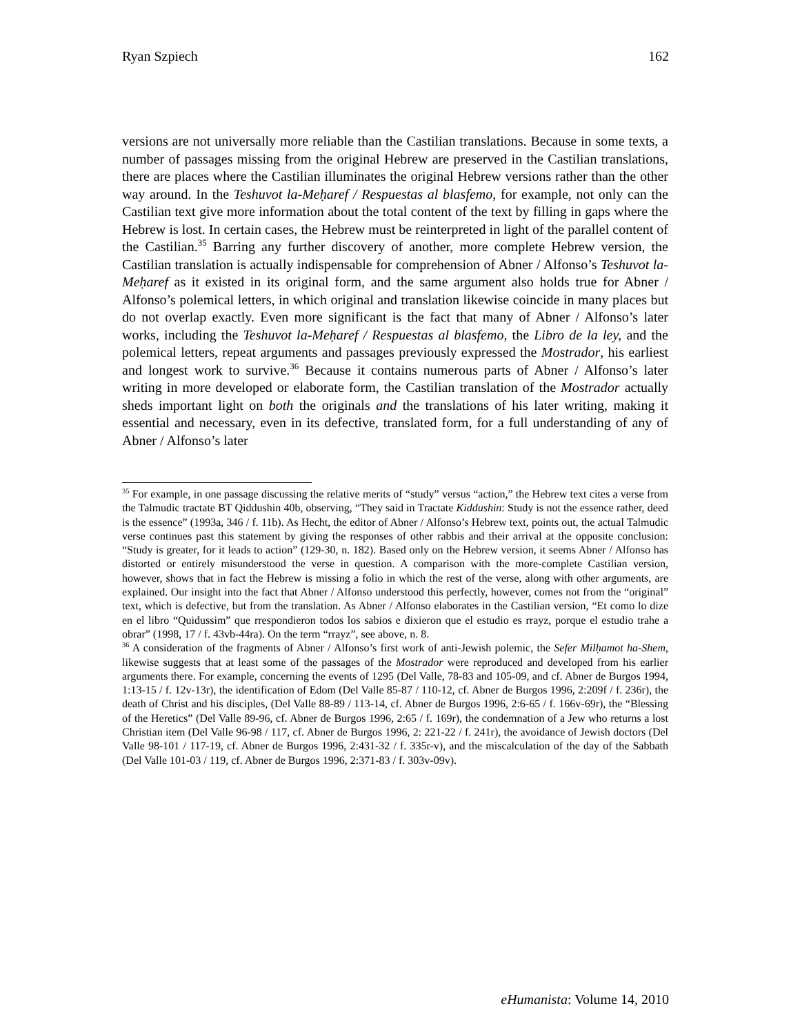Ryan Szpiech 162
versions are not universally more reliable than the Castilian translations. Because in some texts, a number of passages missing from the original Hebrew are preserved in the Castilian translations, there are places where the Castilian illuminates the original Hebrew versions rather than the other way around. In the Teshuvot la-Meḥaref / Respuestas al blasfemo, for example, not only can the Castilian text give more information about the total content of the text by filling in gaps where the Hebrew is lost. In certain cases, the Hebrew must be reinterpreted in light of the parallel content of the Castilian.<sup>35</sup> Barring any further discovery of another, more complete Hebrew version, the Castilian translation is actually indispensable for comprehension of Abner / Alfonso’s Teshuvot la-Meḥaref as it existed in its original form, and the same argument also holds true for Abner / Alfonso’s polemical letters, in which original and translation likewise coincide in many places but do not overlap exactly. Even more significant is the fact that many of Abner / Alfonso’s later works, including the Teshuvot la-Meḥaref / Respuestas al blasfemo, the Libro de la ley, and the polemical letters, repeat arguments and passages previously expressed the Mostrador, his earliest and longest work to survive.<sup>36</sup> Because it contains numerous parts of Abner / Alfonso’s later writing in more developed or elaborate form, the Castilian translation of the Mostrador actually sheds important light on both the originals and the translations of his later writing, making it essential and necessary, even in its defective, translated form, for a full understanding of any of Abner / Alfonso’s later
<sup>35</sup> For example, in one passage discussing the relative merits of “study” versus “action,” the Hebrew text cites a verse from the Talmudic tractate BT Qiddushin 40b, observing, “They said in Tractate Kiddushin: Study is not the essence rather, deed is the essence” (1993a, 346 / f. 11b). As Hecht, the editor of Abner / Alfonso’s Hebrew text, points out, the actual Talmudic verse continues past this statement by giving the responses of other rabbis and their arrival at the opposite conclusion: “Study is greater, for it leads to action” (129-30, n. 182). Based only on the Hebrew version, it seems Abner / Alfonso has distorted or entirely misunderstood the verse in question. A comparison with the more-complete Castilian version, however, shows that in fact the Hebrew is missing a folio in which the rest of the verse, along with other arguments, are explained. Our insight into the fact that Abner / Alfonso understood this perfectly, however, comes not from the “original” text, which is defective, but from the translation. As Abner / Alfonso elaborates in the Castilian version, “Et como lo dize en el libro “Quidussim” que rrespondieron todos los sabios e dixieron que el estudio es rrayz, porque el estudio trahe a obrar” (1998, 17 / f. 43vb-44ra). On the term “rrayz”, see above, n. 8.
<sup>36</sup> A consideration of the fragments of Abner / Alfonso’s first work of anti-Jewish polemic, the Sefer Milḥamot ha-Shem, likewise suggests that at least some of the passages of the Mostrador were reproduced and developed from his earlier arguments there. For example, concerning the events of 1295 (Del Valle, 78-83 and 105-09, and cf. Abner de Burgos 1994, 1:13-15 / f. 12v-13r), the identification of Edom (Del Valle 85-87 / 110-12, cf. Abner de Burgos 1996, 2:209f / f. 236r), the death of Christ and his disciples, (Del Valle 88-89 / 113-14, cf. Abner de Burgos 1996, 2:6-65 / f. 166v-69r), the “Blessing of the Heretics” (Del Valle 89-96, cf. Abner de Burgos 1996, 2:65 / f. 169r), the condemnation of a Jew who returns a lost Christian item (Del Valle 96-98 / 117, cf. Abner de Burgos 1996, 2: 221-22 / f. 241r), the avoidance of Jewish doctors (Del Valle 98-101 / 117-19, cf. Abner de Burgos 1996, 2:431-32 / f. 335r-v), and the miscalculation of the day of the Sabbath (Del Valle 101-03 / 119, cf. Abner de Burgos 1996, 2:371-83 / f. 303v-09v).
eHumanista: Volume 14, 2010